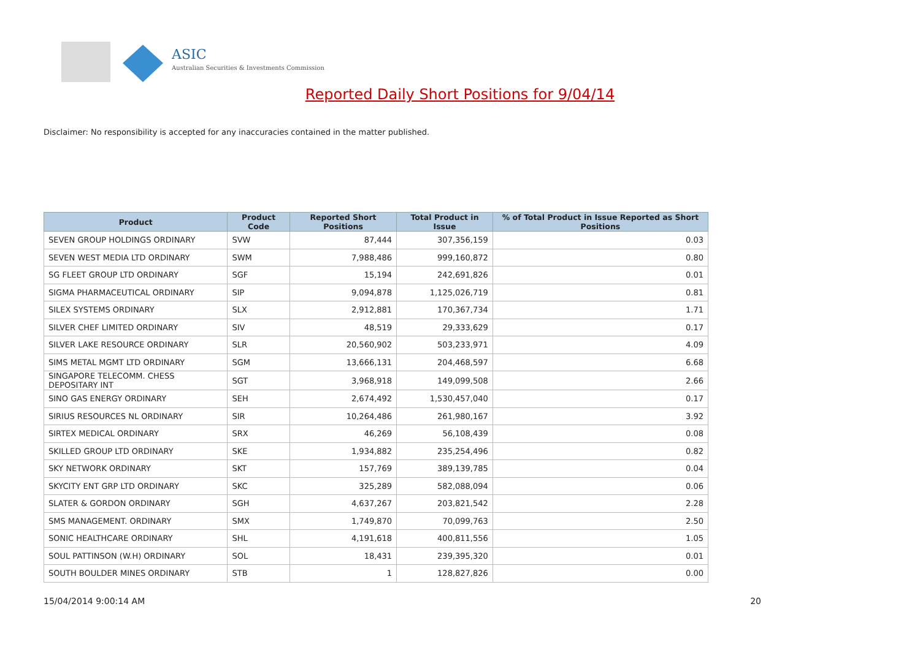ASIC
Australian Securities & Investments Commission
Reported Daily Short Positions for 9/04/14
Disclaimer: No responsibility is accepted for any inaccuracies contained in the matter published.
| Product | Product Code | Reported Short Positions | Total Product in Issue | % of Total Product in Issue Reported as Short Positions |
| --- | --- | --- | --- | --- |
| SEVEN GROUP HOLDINGS ORDINARY | SVW | 87,444 | 307,356,159 | 0.03 |
| SEVEN WEST MEDIA LTD ORDINARY | SWM | 7,988,486 | 999,160,872 | 0.80 |
| SG FLEET GROUP LTD ORDINARY | SGF | 15,194 | 242,691,826 | 0.01 |
| SIGMA PHARMACEUTICAL ORDINARY | SIP | 9,094,878 | 1,125,026,719 | 0.81 |
| SILEX SYSTEMS ORDINARY | SLX | 2,912,881 | 170,367,734 | 1.71 |
| SILVER CHEF LIMITED ORDINARY | SIV | 48,519 | 29,333,629 | 0.17 |
| SILVER LAKE RESOURCE ORDINARY | SLR | 20,560,902 | 503,233,971 | 4.09 |
| SIMS METAL MGMT LTD ORDINARY | SGM | 13,666,131 | 204,468,597 | 6.68 |
| SINGAPORE TELECOMM. CHESS DEPOSITARY INT | SGT | 3,968,918 | 149,099,508 | 2.66 |
| SINO GAS ENERGY ORDINARY | SEH | 2,674,492 | 1,530,457,040 | 0.17 |
| SIRIUS RESOURCES NL ORDINARY | SIR | 10,264,486 | 261,980,167 | 3.92 |
| SIRTEX MEDICAL ORDINARY | SRX | 46,269 | 56,108,439 | 0.08 |
| SKILLED GROUP LTD ORDINARY | SKE | 1,934,882 | 235,254,496 | 0.82 |
| SKY NETWORK ORDINARY | SKT | 157,769 | 389,139,785 | 0.04 |
| SKYCITY ENT GRP LTD ORDINARY | SKC | 325,289 | 582,088,094 | 0.06 |
| SLATER & GORDON ORDINARY | SGH | 4,637,267 | 203,821,542 | 2.28 |
| SMS MANAGEMENT. ORDINARY | SMX | 1,749,870 | 70,099,763 | 2.50 |
| SONIC HEALTHCARE ORDINARY | SHL | 4,191,618 | 400,811,556 | 1.05 |
| SOUL PATTINSON (W.H) ORDINARY | SOL | 18,431 | 239,395,320 | 0.01 |
| SOUTH BOULDER MINES ORDINARY | STB | 1 | 128,827,826 | 0.00 |
15/04/2014 9:00:14 AM 20